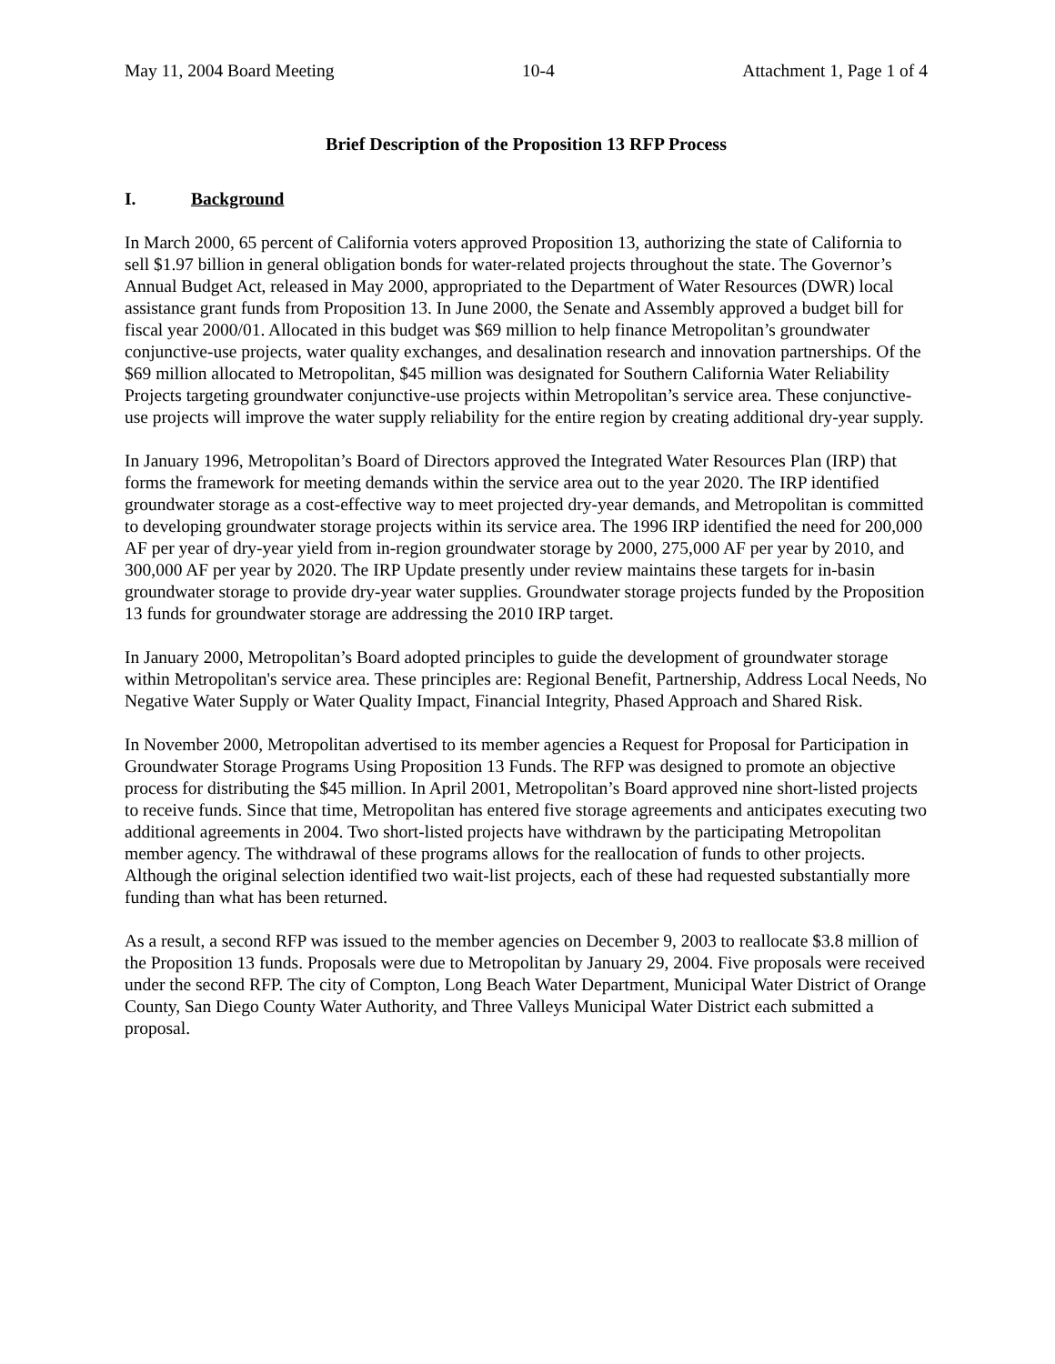May 11, 2004 Board Meeting 10-4 Attachment 1, Page 1 of 4
Brief Description of the Proposition 13 RFP Process
I. Background
In March 2000, 65 percent of California voters approved Proposition 13, authorizing the state of California to sell $1.97 billion in general obligation bonds for water-related projects throughout the state. The Governor’s Annual Budget Act, released in May 2000, appropriated to the Department of Water Resources (DWR) local assistance grant funds from Proposition 13. In June 2000, the Senate and Assembly approved a budget bill for fiscal year 2000/01. Allocated in this budget was $69 million to help finance Metropolitan’s groundwater conjunctive-use projects, water quality exchanges, and desalination research and innovation partnerships. Of the $69 million allocated to Metropolitan, $45 million was designated for Southern California Water Reliability Projects targeting groundwater conjunctive-use projects within Metropolitan’s service area. These conjunctive-use projects will improve the water supply reliability for the entire region by creating additional dry-year supply.
In January 1996, Metropolitan’s Board of Directors approved the Integrated Water Resources Plan (IRP) that forms the framework for meeting demands within the service area out to the year 2020. The IRP identified groundwater storage as a cost-effective way to meet projected dry-year demands, and Metropolitan is committed to developing groundwater storage projects within its service area. The 1996 IRP identified the need for 200,000 AF per year of dry-year yield from in-region groundwater storage by 2000, 275,000 AF per year by 2010, and 300,000 AF per year by 2020. The IRP Update presently under review maintains these targets for in-basin groundwater storage to provide dry-year water supplies. Groundwater storage projects funded by the Proposition 13 funds for groundwater storage are addressing the 2010 IRP target.
In January 2000, Metropolitan’s Board adopted principles to guide the development of groundwater storage within Metropolitan's service area. These principles are: Regional Benefit, Partnership, Address Local Needs, No Negative Water Supply or Water Quality Impact, Financial Integrity, Phased Approach and Shared Risk.
In November 2000, Metropolitan advertised to its member agencies a Request for Proposal for Participation in Groundwater Storage Programs Using Proposition 13 Funds. The RFP was designed to promote an objective process for distributing the $45 million. In April 2001, Metropolitan’s Board approved nine short-listed projects to receive funds. Since that time, Metropolitan has entered five storage agreements and anticipates executing two additional agreements in 2004. Two short-listed projects have withdrawn by the participating Metropolitan member agency. The withdrawal of these programs allows for the reallocation of funds to other projects. Although the original selection identified two wait-list projects, each of these had requested substantially more funding than what has been returned.
As a result, a second RFP was issued to the member agencies on December 9, 2003 to reallocate $3.8 million of the Proposition 13 funds. Proposals were due to Metropolitan by January 29, 2004. Five proposals were received under the second RFP. The city of Compton, Long Beach Water Department, Municipal Water District of Orange County, San Diego County Water Authority, and Three Valleys Municipal Water District each submitted a proposal.